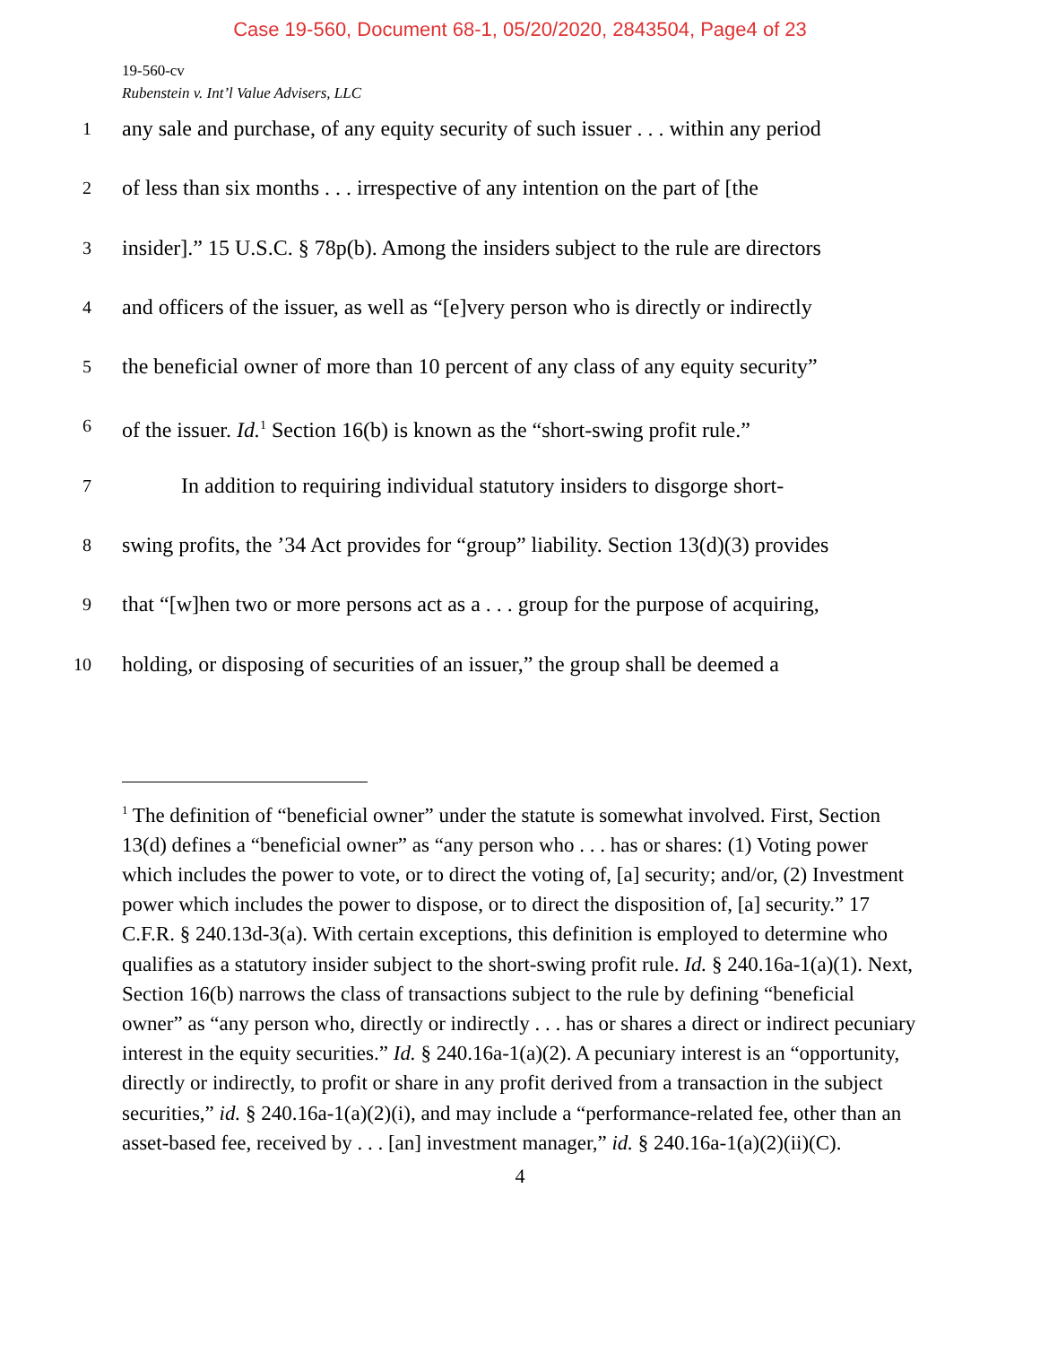Case 19-560, Document 68-1, 05/20/2020, 2843504, Page4 of 23
19-560-cv
Rubenstein v. Int’l Value Advisers, LLC
1
any sale and purchase, of any equity security of such issuer . . . within any period
2
of less than six months . . . irrespective of any intention on the part of [the
3
insider].” 15 U.S.C. § 78p(b). Among the insiders subject to the rule are directors
4
and officers of the issuer, as well as “[e]very person who is directly or indirectly
5
the beneficial owner of more than 10 percent of any class of any equity security”
6
of the issuer. Id.<sup>1</sup> Section 16(b) is known as the “short-swing profit rule.”
7
In addition to requiring individual statutory insiders to disgorge short-
8
swing profits, the ’34 Act provides for “group” liability. Section 13(d)(3) provides
9
that “[w]hen two or more persons act as a . . . group for the purpose of acquiring,
10
holding, or disposing of securities of an issuer,” the group shall be deemed a
<sup>1</sup> The definition of “beneficial owner” under the statute is somewhat involved. First, Section 13(d) defines a “beneficial owner” as “any person who . . . has or shares: (1) Voting power which includes the power to vote, or to direct the voting of, [a] security; and/or, (2) Investment power which includes the power to dispose, or to direct the disposition of, [a] security.” 17 C.F.R. § 240.13d-3(a). With certain exceptions, this definition is employed to determine who qualifies as a statutory insider subject to the short-swing profit rule. Id. § 240.16a-1(a)(1). Next, Section 16(b) narrows the class of transactions subject to the rule by defining “beneficial owner” as “any person who, directly or indirectly . . . has or shares a direct or indirect pecuniary interest in the equity securities.” Id. § 240.16a-1(a)(2). A pecuniary interest is an “opportunity, directly or indirectly, to profit or share in any profit derived from a transaction in the subject securities,” id. § 240.16a-1(a)(2)(i), and may include a “performance-related fee, other than an asset-based fee, received by . . . [an] investment manager,” id. § 240.16a-1(a)(2)(ii)(C).
4